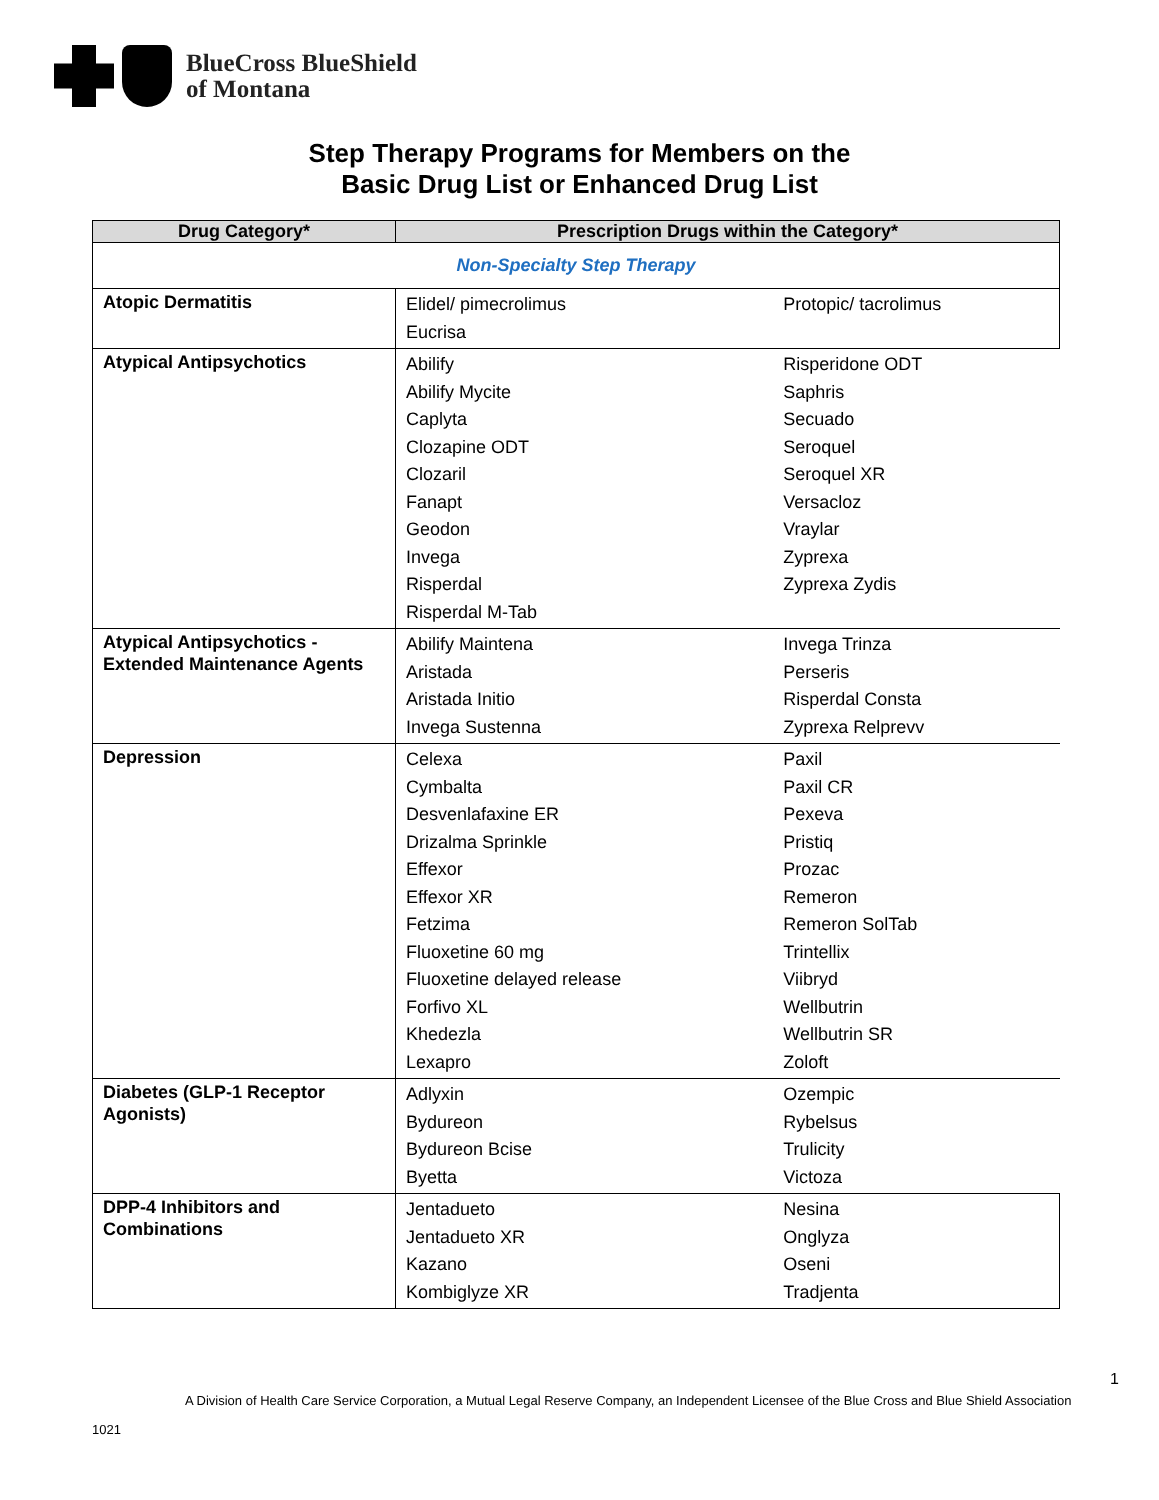BlueCross BlueShield
of Montana
Step Therapy Programs for Members on the
Basic Drug List or Enhanced Drug List
| Drug Category* | Prescription Drugs within the Category* | |
| --- | --- | --- |
| Non-Specialty Step Therapy | | |
| Atopic Dermatitis | Elidel/ pimecrolimus Eucrisa | Protopic/ tacrolimus |
| Atypical Antipsychotics | Abilify Abilify Mycite Caplyta Clozapine ODT Clozaril Fanapt Geodon Invega Risperdal Risperdal M-Tab | Risperidone ODT Saphris Secuado Seroquel Seroquel XR Versacloz Vraylar Zyprexa Zyprexa Zydis |
| Atypical Antipsychotics - Extended Maintenance Agents | Abilify Maintena Aristada Aristada Initio Invega Sustenna | Invega Trinza Perseris Risperdal Consta Zyprexa Relprevv |
| Depression | Celexa Cymbalta Desvenlafaxine ER Drizalma Sprinkle Effexor Effexor XR Fetzima Fluoxetine 60 mg Fluoxetine delayed release Forfivo XL Khedezla Lexapro | Paxil Paxil CR Pexeva Pristiq Prozac Remeron Remeron SolTab Trintellix Viibryd Wellbutrin Wellbutrin SR Zoloft |
| Diabetes (GLP-1 Receptor Agonists) | Adlyxin Bydureon Bydureon Bcise Byetta | Ozempic Rybelsus Trulicity Victoza |
| DPP-4 Inhibitors and Combinations | Jentadueto Jentadueto XR Kazano Kombiglyze XR | Nesina Onglyza Oseni Tradjenta |
1
A Division of Health Care Service Corporation, a Mutual Legal Reserve Company, an Independent Licensee of the Blue Cross and Blue Shield Association
1021